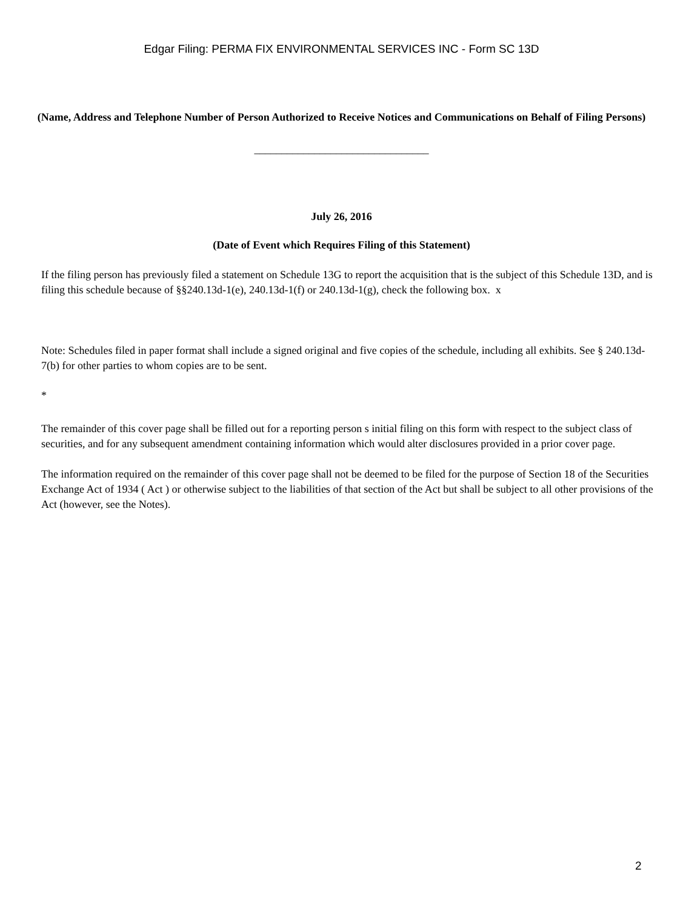Edgar Filing: PERMA FIX ENVIRONMENTAL SERVICES INC - Form SC 13D
(Name, Address and Telephone Number of Person Authorized to Receive Notices and Communications on Behalf of Filing Persons)
________________________________
July 26, 2016
(Date of Event which Requires Filing of this Statement)
If the filing person has previously filed a statement on Schedule 13G to report the acquisition that is the subject of this Schedule 13D, and is filing this schedule because of §§240.13d-1(e), 240.13d-1(f) or 240.13d-1(g), check the following box. x
Note: Schedules filed in paper format shall include a signed original and five copies of the schedule, including all exhibits. See § 240.13d-7(b) for other parties to whom copies are to be sent.
*
The remainder of this cover page shall be filled out for a reporting person s initial filing on this form with respect to the subject class of securities, and for any subsequent amendment containing information which would alter disclosures provided in a prior cover page.
The information required on the remainder of this cover page shall not be deemed to be filed for the purpose of Section 18 of the Securities Exchange Act of 1934 ( Act ) or otherwise subject to the liabilities of that section of the Act but shall be subject to all other provisions of the Act (however, see the Notes).
2